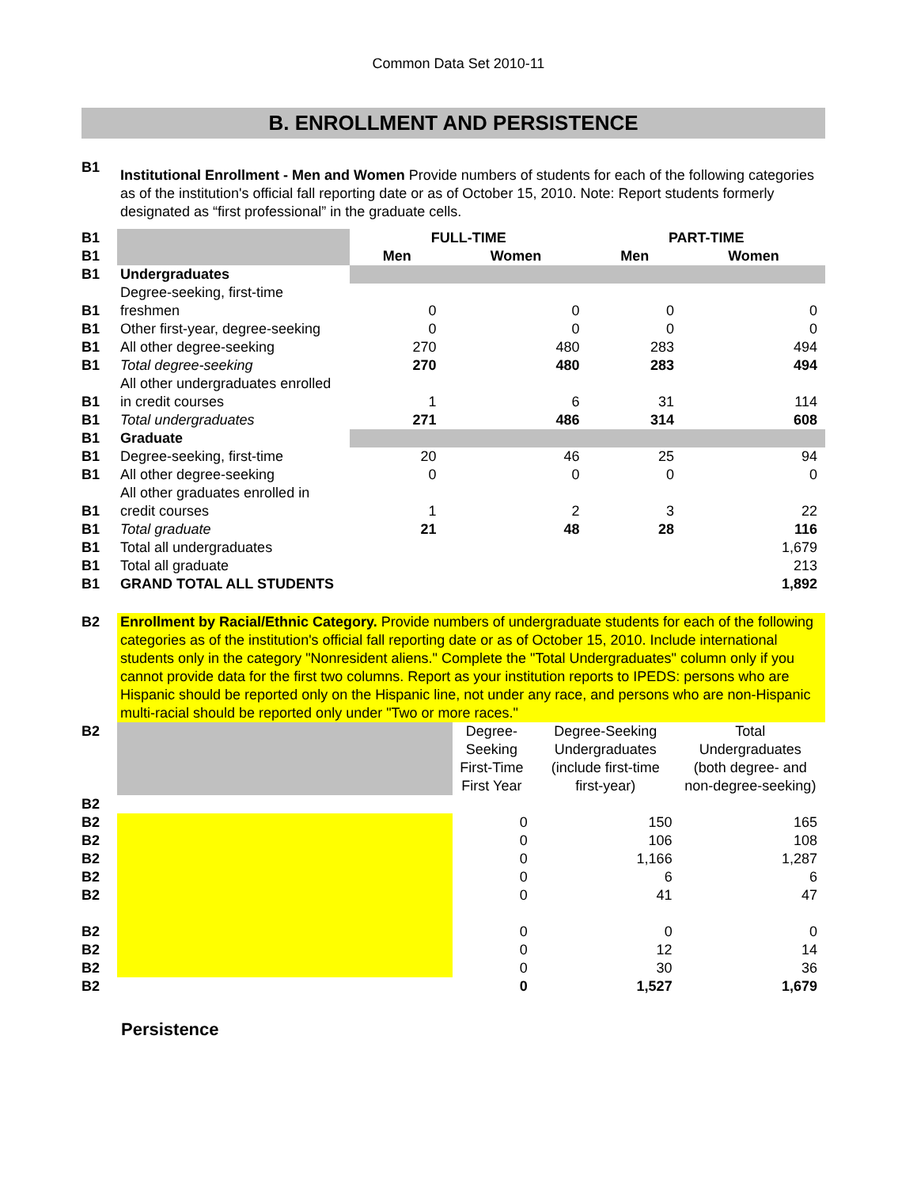Common Data Set 2010-11
B. ENROLLMENT AND PERSISTENCE
| B1 | Institutional Enrollment - Men and Women Provide numbers of students for each of the following categories as of the institution's official fall reporting date or as of October 15, 2010. Note: Report students formerly designated as “first professional” in the graduate cells. |
| B1 | | FULL-TIME | | PART-TIME | |
| B1 | | Men | Women | Men | Women |
| B1 | Undergraduates | | | | |
| B1 | Degree-seeking, first-time freshmen | 0 | 0 | 0 | 0 |
| B1 | Other first-year, degree-seeking | 0 | 0 | 0 | 0 |
| B1 | All other degree-seeking | 270 | 480 | 283 | 494 |
| B1 | Total degree-seeking | 270 | 480 | 283 | 494 |
| B1 | All other undergraduates enrolled in credit courses | 1 | 6 | 31 | 114 |
| B1 | Total undergraduates | 271 | 486 | 314 | 608 |
| B1 | Graduate | | | | |
| B1 | Degree-seeking, first-time | 20 | 46 | 25 | 94 |
| B1 | All other degree-seeking | 0 | 0 | 0 | 0 |
| B1 | All other graduates enrolled in credit courses | 1 | 2 | 3 | 22 |
| B1 | Total graduate | 21 | 48 | 28 | 116 |
| B1 | Total all undergraduates | | | | 1,679 |
| B1 | Total all graduate | | | | 213 |
| B1 | GRAND TOTAL ALL STUDENTS | | | | 1,892 |
| B2 | Enrollment by Racial/Ethnic Category. Provide numbers of undergraduate students for each of the following categories as of the institution's official fall reporting date or as of October 15, 2010. Include international students only in the category "Nonresident aliens." Complete the "Total Undergraduates" column only if you cannot provide data for the first two columns. Report as your institution reports to IPEDS: persons who are Hispanic should be reported only on the Hispanic line, not under any race, and persons who are non-Hispanic multi-racial should be reported only under "Two or more races." |
| B2 | | Degree-Seeking First-Time First Year | Degree-Seeking Undergraduates (include first-time first-year) | Total Undergraduates (both degree- and non-degree-seeking) |
| B2 | | | | |
| B2 | | 0 | 150 | 165 |
| B2 | | 0 | 106 | 108 |
| B2 | | 0 | 1,166 | 1,287 |
| B2 | | 0 | 6 | 6 |
| B2 | | 0 | 41 | 47 |
| B2 | | 0 | 0 | 0 |
| B2 | | 0 | 12 | 14 |
| B2 | | 0 | 30 | 36 |
| B2 | | 0 | 1,527 | 1,679 |
Persistence